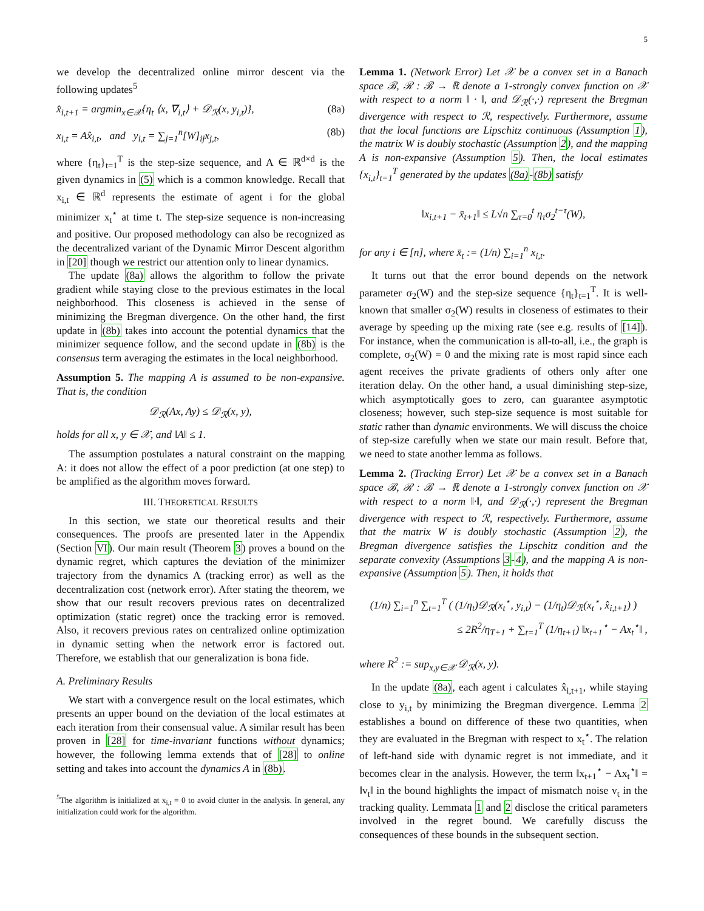5
we develop the decentralized online mirror descent via the following updates<sup>5</sup>
x̂<sub>i,t+1</sub> = argmin<sub>x∈𝒳</sub>{η<sub>t</sub> ⟨x, ∇<sub>i,t</sub>⟩ + 𝒟<sub>ℛ</sub>(x, y<sub>i,t</sub>)}, (8a)
x<sub>i,t</sub> = Ax̂<sub>i,t</sub>, and y<sub>i,t</sub> = ∑<sub>j=1</sub><sup>n</sup>[W]<sub>ij</sub>x<sub>j,t</sub>, (8b)
where {η<sub>t</sub>}<sub>t=1</sub><sup>T</sup> is the step-size sequence, and A ∈ ℝ<sup>d×d</sup> is the given dynamics in (5) which is a common knowledge. Recall that x<sub>i,t</sub> ∈ ℝ<sup>d</sup> represents the estimate of agent i for the global minimizer x<sub>t</sub><sup>⋆</sup> at time t. The step-size sequence is non-increasing and positive. Our proposed methodology can also be recognized as the decentralized variant of the Dynamic Mirror Descent algorithm in [20] though we restrict our attention only to linear dynamics.
The update (8a) allows the algorithm to follow the private gradient while staying close to the previous estimates in the local neighborhood. This closeness is achieved in the sense of minimizing the Bregman divergence. On the other hand, the first update in (8b) takes into account the potential dynamics that the minimizer sequence follow, and the second update in (8b) is the consensus term averaging the estimates in the local neighborhood.
Assumption 5. The mapping A is assumed to be non-expansive. That is, the condition
𝒟<sub>ℛ</sub>(Ax, Ay) ≤ 𝒟<sub>ℛ</sub>(x, y),
holds for all x, y ∈ 𝒳, and ‖A‖ ≤ 1.
The assumption postulates a natural constraint on the mapping A: it does not allow the effect of a poor prediction (at one step) to be amplified as the algorithm moves forward.
III. THEORETICAL RESULTS
In this section, we state our theoretical results and their consequences. The proofs are presented later in the Appendix (Section VI). Our main result (Theorem 3) proves a bound on the dynamic regret, which captures the deviation of the minimizer trajectory from the dynamics A (tracking error) as well as the decentralization cost (network error). After stating the theorem, we show that our result recovers previous rates on decentralized optimization (static regret) once the tracking error is removed. Also, it recovers previous rates on centralized online optimization in dynamic setting when the network error is factored out. Therefore, we establish that our generalization is bona fide.
A. Preliminary Results
We start with a convergence result on the local estimates, which presents an upper bound on the deviation of the local estimates at each iteration from their consensual value. A similar result has been proven in [28] for time-invariant functions without dynamics; however, the following lemma extends that of [28] to online setting and takes into account the dynamics A in (8b).
<sup>5</sup> The algorithm is initialized at x<sub>i,t</sub> = 0 to avoid clutter in the analysis. In general, any initialization could work for the algorithm.
Lemma 1. (Network Error) Let 𝒳 be a convex set in a Banach space ℬ, ℛ : ℬ → ℝ denote a 1-strongly convex function on 𝒳 with respect to a norm ‖ · ‖, and 𝒟<sub>ℛ</sub>(·,·) represent the Bregman divergence with respect to ℛ, respectively. Furthermore, assume that the local functions are Lipschitz continuous (Assumption 1), the matrix W is doubly stochastic (Assumption 2), and the mapping A is non-expansive (Assumption 5). Then, the local estimates {x<sub>i,t</sub>}<sub>t=1</sub><sup>T</sup> generated by the updates (8a)-(8b) satisfy
‖x<sub>i,t+1</sub> − x̄<sub>t+1</sub>‖ ≤ L√n ∑<sub>τ=0</sub><sup>t</sup> η<sub>τ</sub>σ<sub>2</sub><sup>t−τ</sup>(W),
for any i ∈ [n], where x̄<sub>t</sub> := (1/n) ∑<sub>i=1</sub><sup>n</sup> x<sub>i,t</sub>.
It turns out that the error bound depends on the network parameter σ<sub>2</sub>(W) and the step-size sequence {η<sub>t</sub>}<sub>t=1</sub><sup>T</sup>. It is well-known that smaller σ<sub>2</sub>(W) results in closeness of estimates to their average by speeding up the mixing rate (see e.g. results of [14]). For instance, when the communication is all-to-all, i.e., the graph is complete, σ<sub>2</sub>(W) = 0 and the mixing rate is most rapid since each agent receives the private gradients of others only after one iteration delay. On the other hand, a usual diminishing step-size, which asymptotically goes to zero, can guarantee asymptotic closeness; however, such step-size sequence is most suitable for static rather than dynamic environments. We will discuss the choice of step-size carefully when we state our main result. Before that, we need to state another lemma as follows.
Lemma 2. (Tracking Error) Let 𝒳 be a convex set in a Banach space ℬ, ℛ : ℬ → ℝ denote a 1-strongly convex function on 𝒳 with respect to a norm ‖·‖, and 𝒟<sub>ℛ</sub>(·,·) represent the Bregman divergence with respect to ℛ, respectively. Furthermore, assume that the matrix W is doubly stochastic (Assumption 2), the Bregman divergence satisfies the Lipschitz condition and the separate convexity (Assumptions 3-4), and the mapping A is non-expansive (Assumption 5). Then, it holds that
(1/n) ∑<sub>i=1</sub><sup>n</sup> ∑<sub>t=1</sub><sup>T</sup> ( (1/η<sub>t</sub>)𝒟<sub>ℛ</sub>(x<sub>t</sub><sup>⋆</sup>, y<sub>i,t</sub>) − (1/η<sub>t</sub>)𝒟<sub>ℛ</sub>(x<sub>t</sub><sup>⋆</sup>, x̂<sub>i,t+1</sub>) )
≤ 2R<sup>2</sup>/η<sub>T+1</sub> + ∑<sub>t=1</sub><sup>T</sup> (1/η<sub>t+1</sub>) ‖x<sub>t+1</sub><sup>⋆</sup> − Ax<sub>t</sub><sup>⋆</sup>‖ ,
where R<sup>2</sup> := sup<sub>x,y∈𝒳</sub> 𝒟<sub>ℛ</sub>(x, y).
In the update (8a), each agent i calculates x̂<sub>i,t+1</sub>, while staying close to y<sub>i,t</sub> by minimizing the Bregman divergence. Lemma 2 establishes a bound on difference of these two quantities, when they are evaluated in the Bregman with respect to x<sub>t</sub><sup>⋆</sup>. The relation of left-hand side with dynamic regret is not immediate, and it becomes clear in the analysis. However, the term ‖x<sub>t+1</sub><sup>⋆</sup> − Ax<sub>t</sub><sup>⋆</sup>‖ = ‖v<sub>t</sub>‖ in the bound highlights the impact of mismatch noise v<sub>t</sub> in the tracking quality. Lemmata 1 and 2 disclose the critical parameters involved in the regret bound. We carefully discuss the consequences of these bounds in the subsequent section.